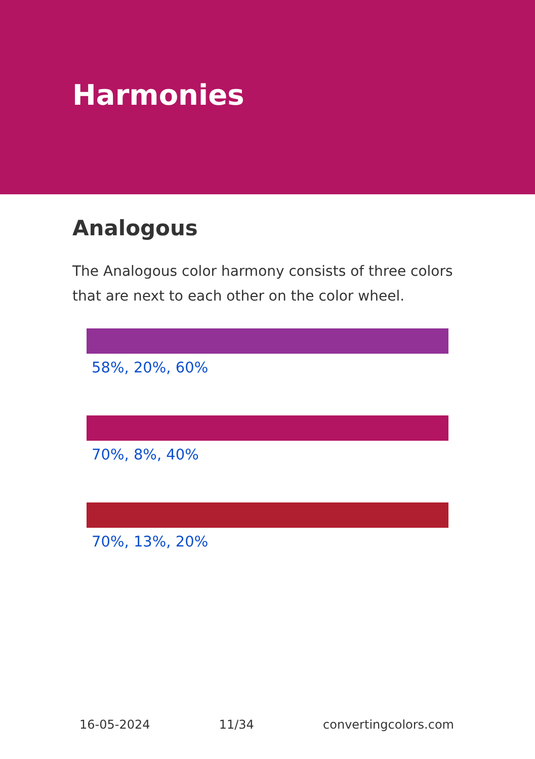Harmonies
Analogous
The Analogous color harmony consists of three colors that are next to each other on the color wheel.
58%, 20%, 60%
70%, 8%, 40%
70%, 13%, 20%
16-05-2024 11/34 convertingcolors.com